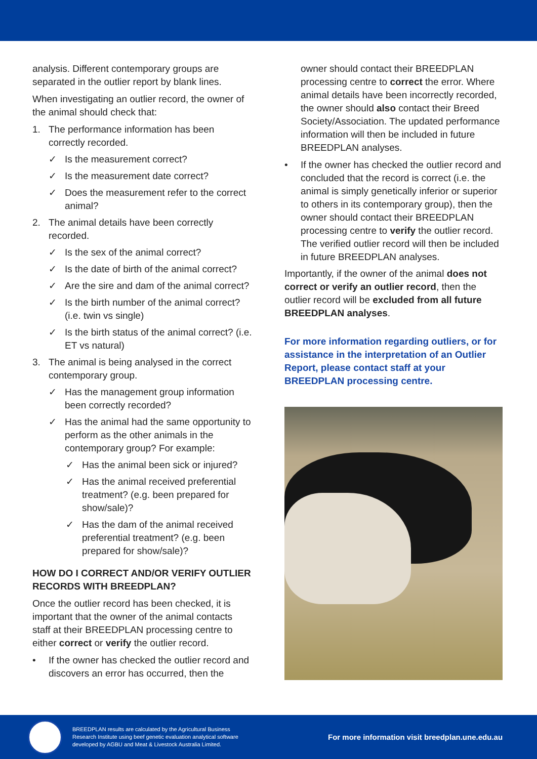analysis. Different contemporary groups are separated in the outlier report by blank lines.
When investigating an outlier record, the owner of the animal should check that:
1. The performance information has been correctly recorded.
✓ Is the measurement correct?
✓ Is the measurement date correct?
✓ Does the measurement refer to the correct animal?
2. The animal details have been correctly recorded.
✓ Is the sex of the animal correct?
✓ Is the date of birth of the animal correct?
✓ Are the sire and dam of the animal correct?
✓ Is the birth number of the animal correct? (i.e. twin vs single)
✓ Is the birth status of the animal correct? (i.e. ET vs natural)
3. The animal is being analysed in the correct contemporary group.
✓ Has the management group information been correctly recorded?
✓ Has the animal had the same opportunity to perform as the other animals in the contemporary group? For example:
✓ Has the animal been sick or injured?
✓ Has the animal received preferential treatment? (e.g. been prepared for show/sale)?
✓ Has the dam of the animal received preferential treatment? (e.g. been prepared for show/sale)?
HOW DO I CORRECT AND/OR VERIFY OUTLIER RECORDS WITH BREEDPLAN?
Once the outlier record has been checked, it is important that the owner of the animal contacts staff at their BREEDPLAN processing centre to either correct or verify the outlier record.
• If the owner has checked the outlier record and discovers an error has occurred, then the
owner should contact their BREEDPLAN processing centre to correct the error. Where animal details have been incorrectly recorded, the owner should also contact their Breed Society/Association. The updated performance information will then be included in future BREEDPLAN analyses.
• If the owner has checked the outlier record and concluded that the record is correct (i.e. the animal is simply genetically inferior or superior to others in its contemporary group), then the owner should contact their BREEDPLAN processing centre to verify the outlier record. The verified outlier record will then be included in future BREEDPLAN analyses.
Importantly, if the owner of the animal does not correct or verify an outlier record, then the outlier record will be excluded from all future BREEDPLAN analyses.
For more information regarding outliers, or for assistance in the interpretation of an Outlier Report, please contact staff at your BREEDPLAN processing centre.
BREEDPLAN results are calculated by the Agricultural Business Research Institute using beef genetic evaluation analytical software developed by AGBU and Meat & Livestock Australia Limited.
For more information visit breedplan.une.edu.au